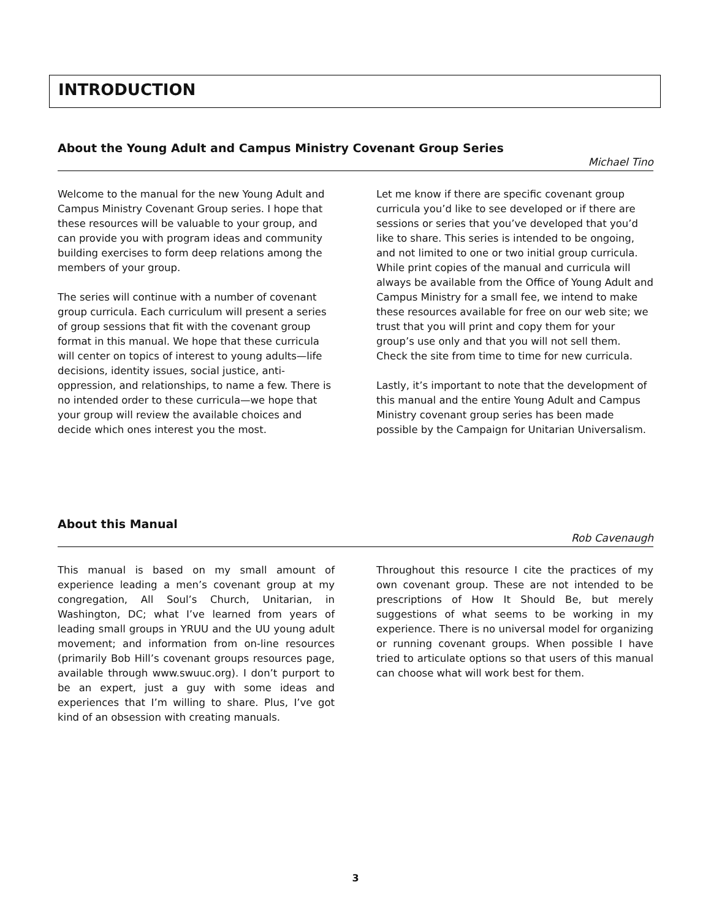INTRODUCTION
About the Young Adult and Campus Ministry Covenant Group Series
Michael Tino
Welcome to the manual for the new Young Adult and Campus Ministry Covenant Group series. I hope that these resources will be valuable to your group, and can provide you with program ideas and community building exercises to form deep relations among the members of your group.
The series will continue with a number of covenant group curricula. Each curriculum will present a series of group sessions that fit with the covenant group format in this manual. We hope that these curricula will center on topics of interest to young adults—life decisions, identity issues, social justice, anti-oppression, and relationships, to name a few. There is no intended order to these curricula—we hope that your group will review the available choices and decide which ones interest you the most.
Let me know if there are specific covenant group curricula you’d like to see developed or if there are sessions or series that you’ve developed that you’d like to share. This series is intended to be ongoing, and not limited to one or two initial group curricula. While print copies of the manual and curricula will always be available from the Office of Young Adult and Campus Ministry for a small fee, we intend to make these resources available for free on our web site; we trust that you will print and copy them for your group’s use only and that you will not sell them. Check the site from time to time for new curricula.
Lastly, it’s important to note that the development of this manual and the entire Young Adult and Campus Ministry covenant group series has been made possible by the Campaign for Unitarian Universalism.
About this Manual
Rob Cavenaugh
This manual is based on my small amount of experience leading a men’s covenant group at my congregation, All Soul’s Church, Unitarian, in Washington, DC; what I’ve learned from years of leading small groups in YRUU and the UU young adult movement; and information from on-line resources (primarily Bob Hill’s covenant groups resources page, available through www.swuuc.org). I don’t purport to be an expert, just a guy with some ideas and experiences that I’m willing to share. Plus, I’ve got kind of an obsession with creating manuals.
Throughout this resource I cite the practices of my own covenant group. These are not intended to be prescriptions of How It Should Be, but merely suggestions of what seems to be working in my experience. There is no universal model for organizing or running covenant groups. When possible I have tried to articulate options so that users of this manual can choose what will work best for them.
3